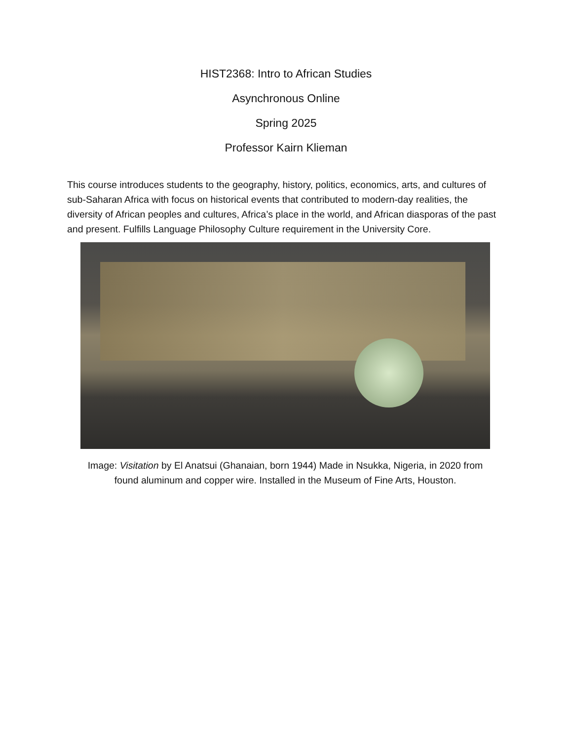HIST2368: Intro to African Studies
Asynchronous Online
Spring 2025
Professor Kairn Klieman
This course introduces students to the geography, history, politics, economics, arts, and cultures of sub-Saharan Africa with focus on historical events that contributed to modern-day realities, the diversity of African peoples and cultures, Africa’s place in the world, and African diasporas of the past and present. Fulfills Language Philosophy Culture requirement in the University Core.
Image: Visitation by El Anatsui (Ghanaian, born 1944) Made in Nsukka, Nigeria, in 2020 from found aluminum and copper wire. Installed in the Museum of Fine Arts, Houston.